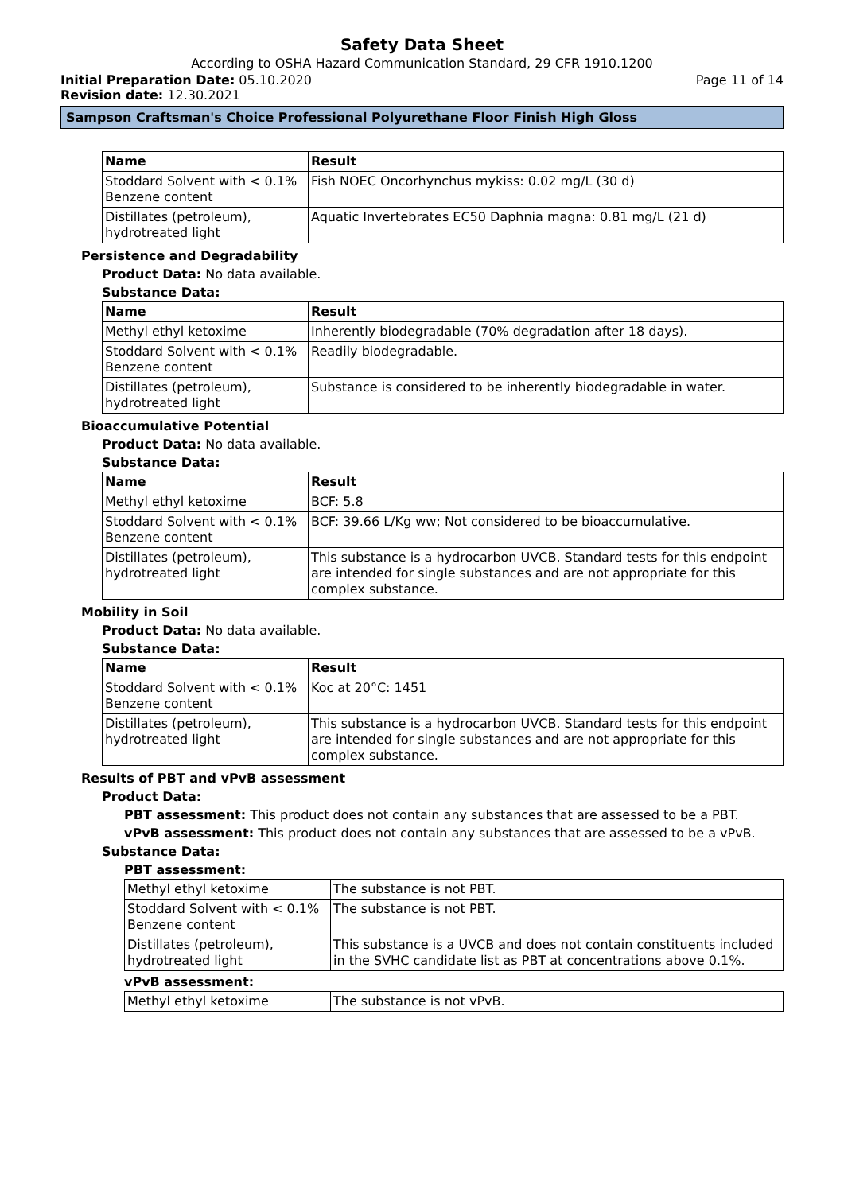Safety Data Sheet
According to OSHA Hazard Communication Standard, 29 CFR 1910.1200
Initial Preparation Date: 05.10.2020 Page 11 of 14
Revision date: 12.30.2021
Sampson Craftsman's Choice Professional Polyurethane Floor Finish High Gloss
| Name | Result |
| --- | --- |
| Stoddard Solvent with < 0.1% Benzene content | Fish NOEC Oncorhynchus mykiss: 0.02 mg/L (30 d) |
| Distillates (petroleum), hydrotreated light | Aquatic Invertebrates EC50 Daphnia magna: 0.81 mg/L (21 d) |
Persistence and Degradability
Product Data: No data available.
Substance Data:
| Name | Result |
| --- | --- |
| Methyl ethyl ketoxime | Inherently biodegradable (70% degradation after 18 days). |
| Stoddard Solvent with < 0.1% Benzene content | Readily biodegradable. |
| Distillates (petroleum), hydrotreated light | Substance is considered to be inherently biodegradable in water. |
Bioaccumulative Potential
Product Data: No data available.
Substance Data:
| Name | Result |
| --- | --- |
| Methyl ethyl ketoxime | BCF: 5.8 |
| Stoddard Solvent with < 0.1% Benzene content | BCF: 39.66 L/Kg ww; Not considered to be bioaccumulative. |
| Distillates (petroleum), hydrotreated light | This substance is a hydrocarbon UVCB. Standard tests for this endpoint are intended for single substances and are not appropriate for this complex substance. |
Mobility in Soil
Product Data: No data available.
Substance Data:
| Name | Result |
| --- | --- |
| Stoddard Solvent with < 0.1% Benzene content | Koc at 20°C: 1451 |
| Distillates (petroleum), hydrotreated light | This substance is a hydrocarbon UVCB. Standard tests for this endpoint are intended for single substances and are not appropriate for this complex substance. |
Results of PBT and vPvB assessment
Product Data:
PBT assessment: This product does not contain any substances that are assessed to be a PBT.
vPvB assessment: This product does not contain any substances that are assessed to be a vPvB.
Substance Data:
PBT assessment:
| Methyl ethyl ketoxime | The substance is not PBT. |
| Stoddard Solvent with < 0.1% Benzene content | The substance is not PBT. |
| Distillates (petroleum), hydrotreated light | This substance is a UVCB and does not contain constituents included in the SVHC candidate list as PBT at concentrations above 0.1%. |
vPvB assessment:
| Methyl ethyl ketoxime | The substance is not vPvB. |